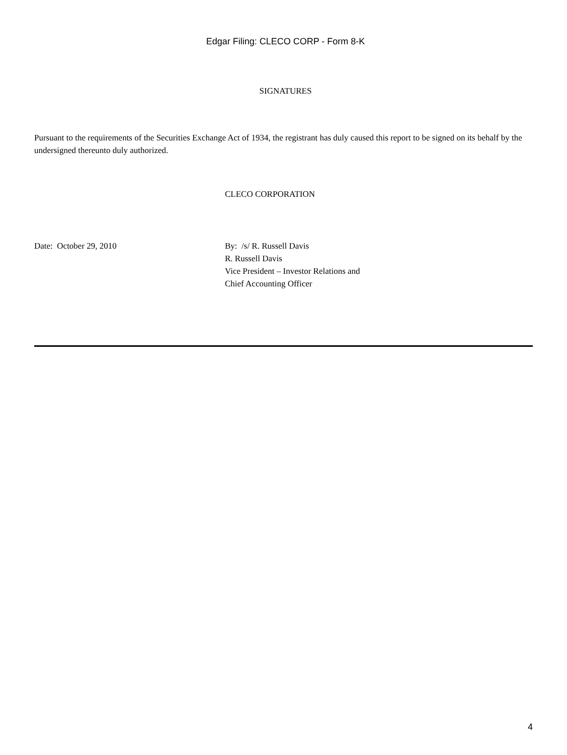Edgar Filing: CLECO CORP - Form 8-K
SIGNATURES
Pursuant to the requirements of the Securities Exchange Act of 1934, the registrant has duly caused this report to be signed on its behalf by the undersigned thereunto duly authorized.
CLECO CORPORATION
Date: October 29, 2010 By: /s/ R. Russell Davis
R. Russell Davis
Vice President – Investor Relations and
Chief Accounting Officer
4